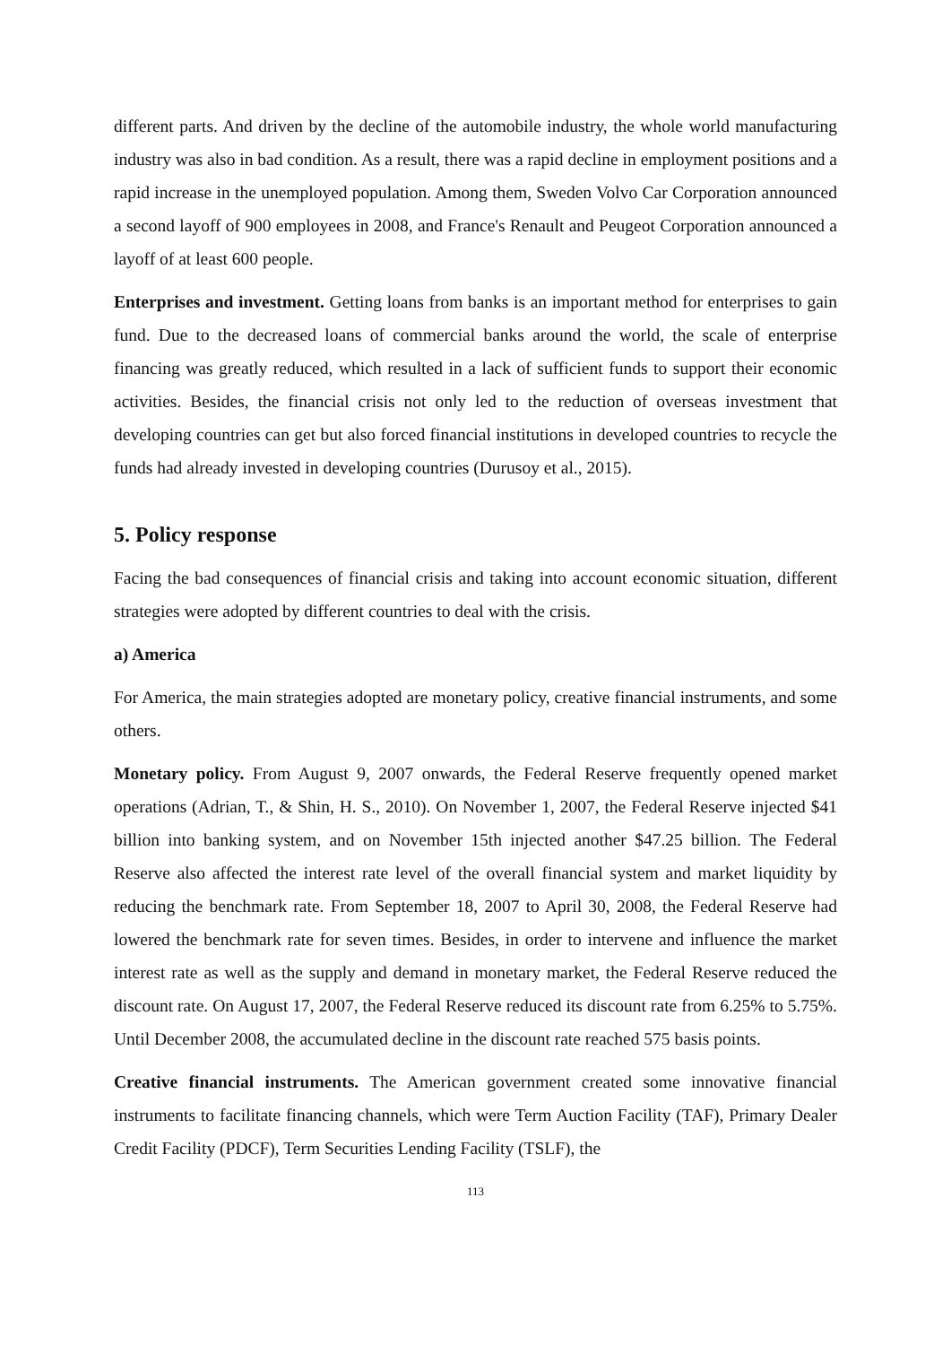different parts. And driven by the decline of the automobile industry, the whole world manufacturing industry was also in bad condition. As a result, there was a rapid decline in employment positions and a rapid increase in the unemployed population. Among them, Sweden Volvo Car Corporation announced a second layoff of 900 employees in 2008, and France's Renault and Peugeot Corporation announced a layoff of at least 600 people.
Enterprises and investment. Getting loans from banks is an important method for enterprises to gain fund. Due to the decreased loans of commercial banks around the world, the scale of enterprise financing was greatly reduced, which resulted in a lack of sufficient funds to support their economic activities. Besides, the financial crisis not only led to the reduction of overseas investment that developing countries can get but also forced financial institutions in developed countries to recycle the funds had already invested in developing countries (Durusoy et al., 2015).
5. Policy response
Facing the bad consequences of financial crisis and taking into account economic situation, different strategies were adopted by different countries to deal with the crisis.
a) America
For America, the main strategies adopted are monetary policy, creative financial instruments, and some others.
Monetary policy. From August 9, 2007 onwards, the Federal Reserve frequently opened market operations (Adrian, T., & Shin, H. S., 2010). On November 1, 2007, the Federal Reserve injected $41 billion into banking system, and on November 15th injected another $47.25 billion. The Federal Reserve also affected the interest rate level of the overall financial system and market liquidity by reducing the benchmark rate. From September 18, 2007 to April 30, 2008, the Federal Reserve had lowered the benchmark rate for seven times. Besides, in order to intervene and influence the market interest rate as well as the supply and demand in monetary market, the Federal Reserve reduced the discount rate. On August 17, 2007, the Federal Reserve reduced its discount rate from 6.25% to 5.75%. Until December 2008, the accumulated decline in the discount rate reached 575 basis points.
Creative financial instruments. The American government created some innovative financial instruments to facilitate financing channels, which were Term Auction Facility (TAF), Primary Dealer Credit Facility (PDCF), Term Securities Lending Facility (TSLF), the
113